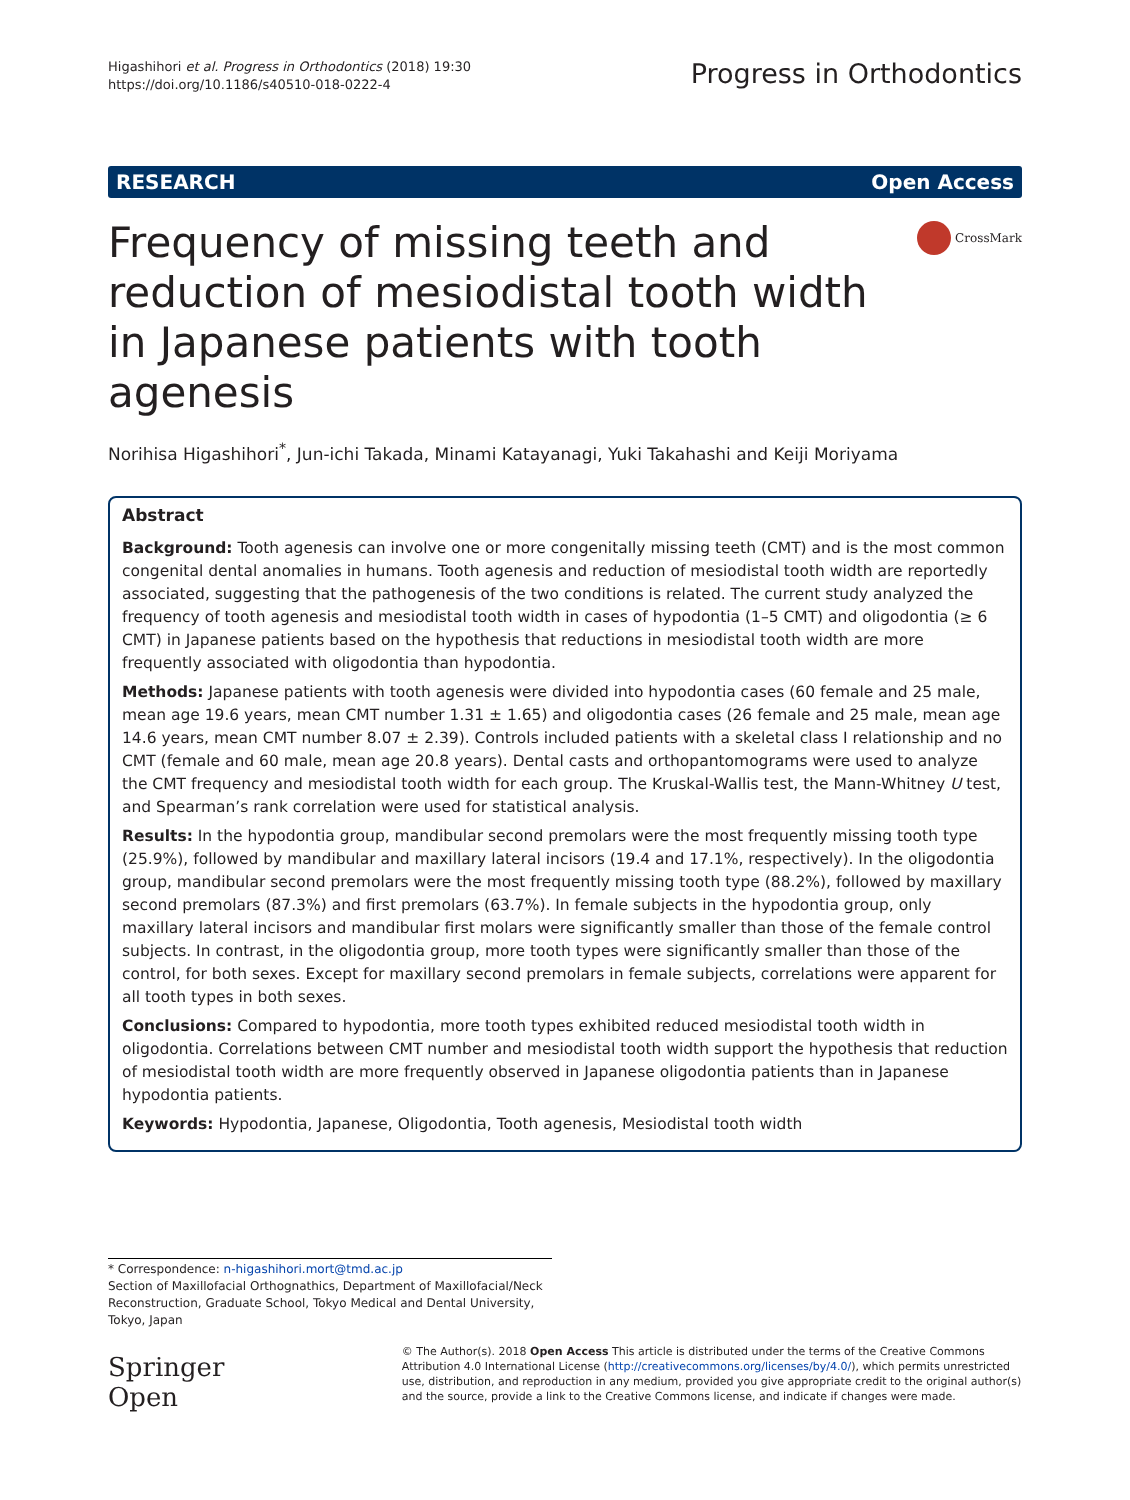Higashihori et al. Progress in Orthodontics (2018) 19:30
https://doi.org/10.1186/s40510-018-0222-4
Progress in Orthodontics
RESEARCH Open Access
Frequency of missing teeth and reduction of mesiodistal tooth width in Japanese patients with tooth agenesis
CrossMark
Norihisa Higashihori<sup>*</sup>, Jun-ichi Takada, Minami Katayanagi, Yuki Takahashi and Keiji Moriyama
Abstract
Background: Tooth agenesis can involve one or more congenitally missing teeth (CMT) and is the most common congenital dental anomalies in humans. Tooth agenesis and reduction of mesiodistal tooth width are reportedly associated, suggesting that the pathogenesis of the two conditions is related. The current study analyzed the frequency of tooth agenesis and mesiodistal tooth width in cases of hypodontia (1–5 CMT) and oligodontia (≥ 6 CMT) in Japanese patients based on the hypothesis that reductions in mesiodistal tooth width are more frequently associated with oligodontia than hypodontia.
Methods: Japanese patients with tooth agenesis were divided into hypodontia cases (60 female and 25 male, mean age 19.6 years, mean CMT number 1.31 ± 1.65) and oligodontia cases (26 female and 25 male, mean age 14.6 years, mean CMT number 8.07 ± 2.39). Controls included patients with a skeletal class I relationship and no CMT (female and 60 male, mean age 20.8 years). Dental casts and orthopantomograms were used to analyze the CMT frequency and mesiodistal tooth width for each group. The Kruskal-Wallis test, the Mann-Whitney U test, and Spearman’s rank correlation were used for statistical analysis.
Results: In the hypodontia group, mandibular second premolars were the most frequently missing tooth type (25.9%), followed by mandibular and maxillary lateral incisors (19.4 and 17.1%, respectively). In the oligodontia group, mandibular second premolars were the most frequently missing tooth type (88.2%), followed by maxillary second premolars (87.3%) and first premolars (63.7%). In female subjects in the hypodontia group, only maxillary lateral incisors and mandibular first molars were significantly smaller than those of the female control subjects. In contrast, in the oligodontia group, more tooth types were significantly smaller than those of the control, for both sexes. Except for maxillary second premolars in female subjects, correlations were apparent for all tooth types in both sexes.
Conclusions: Compared to hypodontia, more tooth types exhibited reduced mesiodistal tooth width in oligodontia. Correlations between CMT number and mesiodistal tooth width support the hypothesis that reduction of mesiodistal tooth width are more frequently observed in Japanese oligodontia patients than in Japanese hypodontia patients.
Keywords: Hypodontia, Japanese, Oligodontia, Tooth agenesis, Mesiodistal tooth width
* Correspondence: n-higashihori.mort@tmd.ac.jp
Section of Maxillofacial Orthognathics, Department of Maxillofacial/Neck Reconstruction, Graduate School, Tokyo Medical and Dental University, Tokyo, Japan
Springer Open
© The Author(s). 2018 Open Access This article is distributed under the terms of the Creative Commons Attribution 4.0 International License (http://creativecommons.org/licenses/by/4.0/), which permits unrestricted use, distribution, and reproduction in any medium, provided you give appropriate credit to the original author(s) and the source, provide a link to the Creative Commons license, and indicate if changes were made.